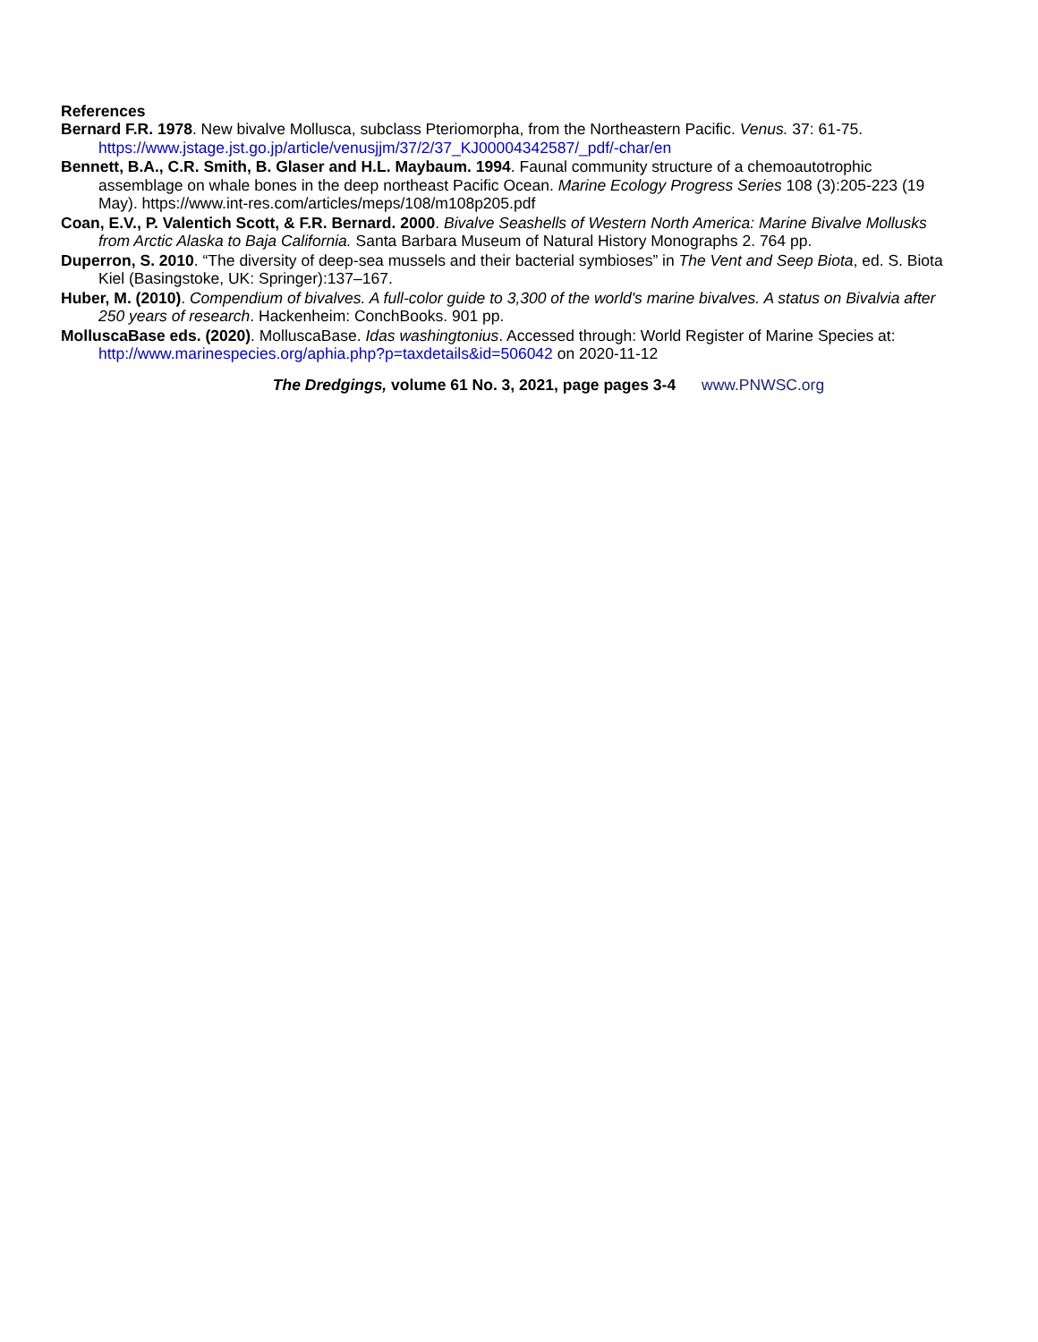References
Bernard F.R. 1978. New bivalve Mollusca, subclass Pteriomorpha, from the Northeastern Pacific. Venus. 37: 61-75. https://www.jstage.jst.go.jp/article/venusjjm/37/2/37_KJ00004342587/_pdf/-char/en
Bennett, B.A., C.R. Smith, B. Glaser and H.L. Maybaum. 1994. Faunal community structure of a chemoautotrophic assemblage on whale bones in the deep northeast Pacific Ocean. Marine Ecology Progress Series 108 (3):205-223 (19 May). https://www.int-res.com/articles/meps/108/m108p205.pdf
Coan, E.V., P. Valentich Scott, & F.R. Bernard. 2000. Bivalve Seashells of Western North America: Marine Bivalve Mollusks from Arctic Alaska to Baja California. Santa Barbara Museum of Natural History Monographs 2. 764 pp.
Duperron, S. 2010. “The diversity of deep-sea mussels and their bacterial symbioses” in The Vent and Seep Biota, ed. S. Biota Kiel (Basingstoke, UK: Springer):137–167.
Huber, M. (2010). Compendium of bivalves. A full-color guide to 3,300 of the world's marine bivalves. A status on Bivalvia after 250 years of research. Hackenheim: ConchBooks. 901 pp.
MolluscaBase eds. (2020). MolluscaBase. Idas washingtonius. Accessed through: World Register of Marine Species at: http://www.marinespecies.org/aphia.php?p=taxdetails&id=506042 on 2020-11-12
The Dredgings, volume 61 No. 3, 2021, page pages 3-4 www.PNWSC.org